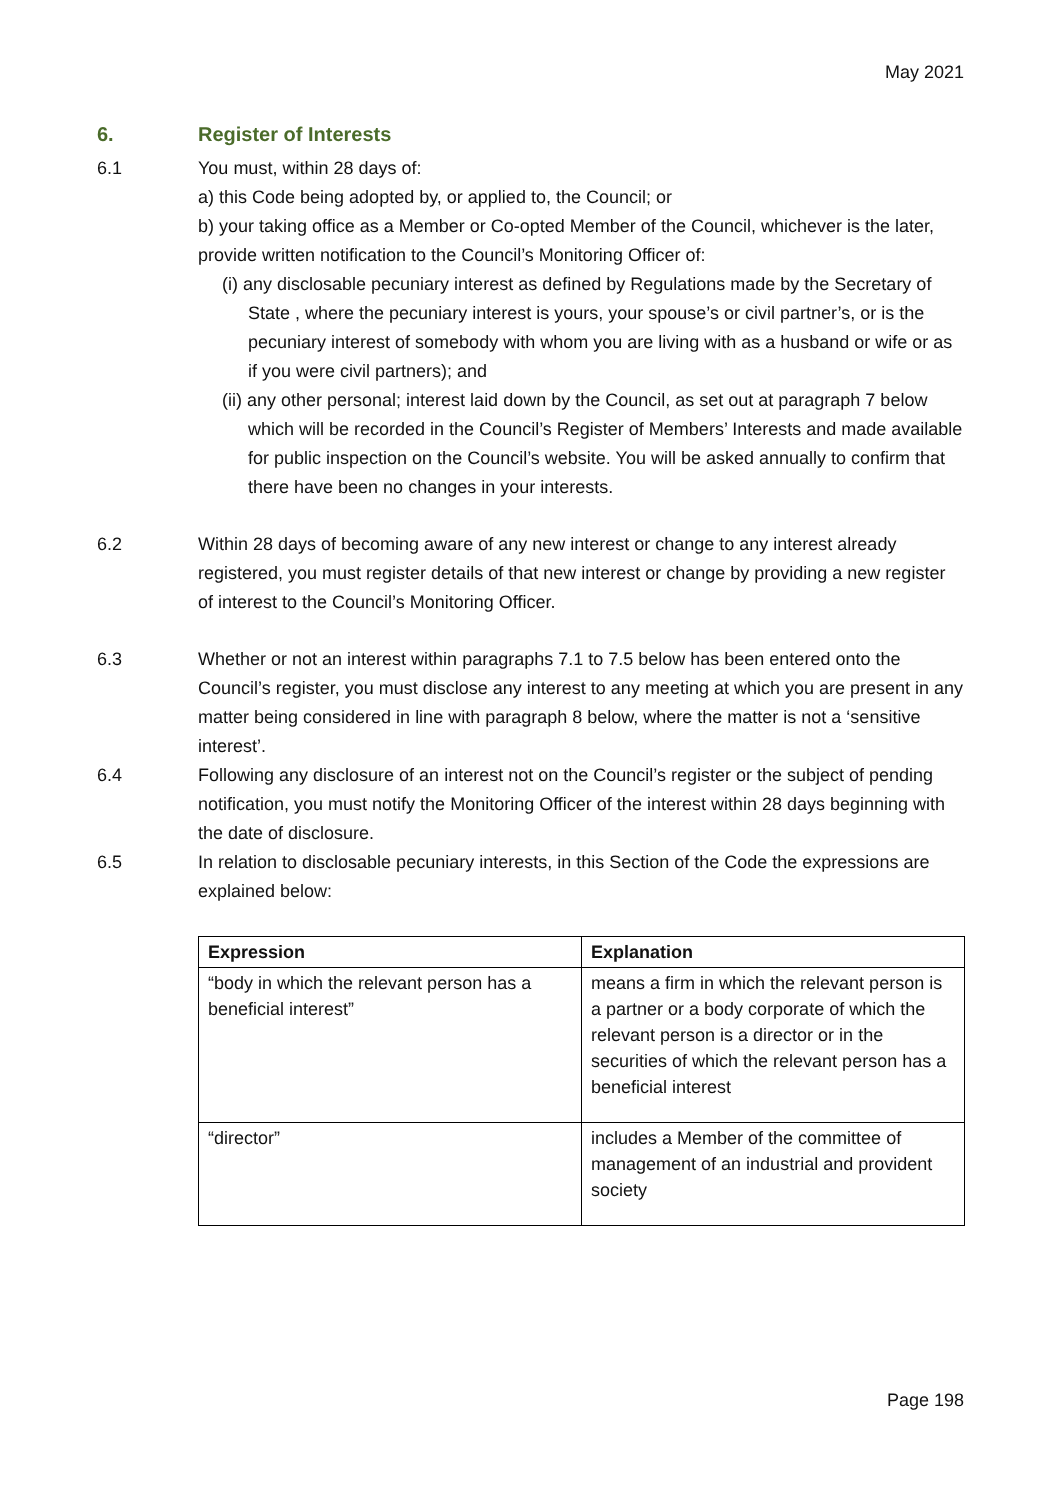May 2021
6. Register of Interests
6.1 You must, within 28 days of:
a) this Code being adopted by, or applied to, the Council; or
b) your taking office as a Member or Co-opted Member of the Council, whichever is the later, provide written notification to the Council’s Monitoring Officer of:
(i) any disclosable pecuniary interest as defined by Regulations made by the Secretary of State , where the pecuniary interest is yours, your spouse’s or civil partner’s, or is the pecuniary interest of somebody with whom you are living with as a husband or wife or as if you were civil partners); and
(ii) any other personal; interest laid down by the Council, as set out at paragraph 7 below which will be recorded in the Council’s Register of Members’ Interests and made available for public inspection on the Council’s website. You will be asked annually to confirm that there have been no changes in your interests.
6.2 Within 28 days of becoming aware of any new interest or change to any interest already registered, you must register details of that new interest or change by providing a new register of interest to the Council’s Monitoring Officer.
6.3 Whether or not an interest within paragraphs 7.1 to 7.5 below has been entered onto the Council’s register, you must disclose any interest to any meeting at which you are present in any matter being considered in line with paragraph 8 below, where the matter is not a ‘sensitive interest’.
6.4 Following any disclosure of an interest not on the Council’s register or the subject of pending notification, you must notify the Monitoring Officer of the interest within 28 days beginning with the date of disclosure.
6.5 In relation to disclosable pecuniary interests, in this Section of the Code the expressions are explained below:
| Expression | Explanation |
| --- | --- |
| “body in which the relevant person has a beneficial interest” | means a firm in which the relevant person is a partner or a body corporate of which the relevant person is a director or in the securities of which the relevant person has a beneficial interest |
| “director” | includes a Member of the committee of management of an industrial and provident society |
Page 198